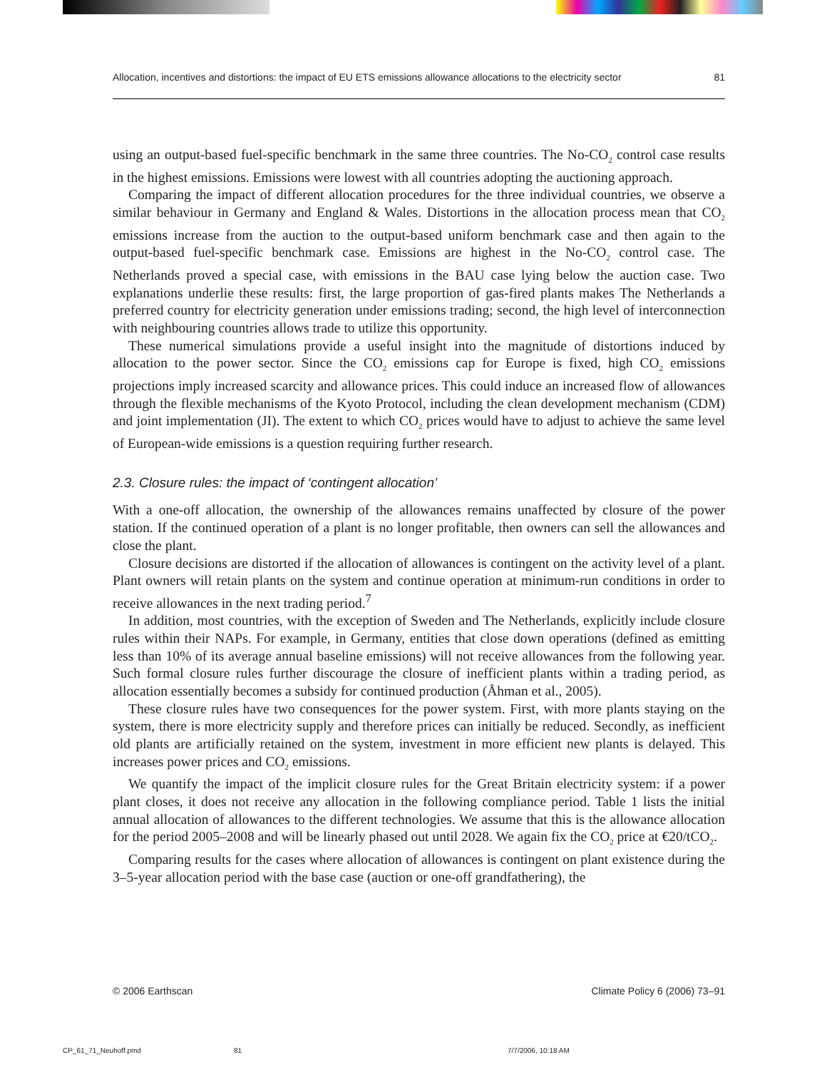Allocation, incentives and distortions: the impact of EU ETS emissions allowance allocations to the electricity sector 81
using an output-based fuel-specific benchmark in the same three countries. The No-CO<sub>2</sub> control case results in the highest emissions. Emissions were lowest with all countries adopting the auctioning approach.
Comparing the impact of different allocation procedures for the three individual countries, we observe a similar behaviour in Germany and England & Wales. Distortions in the allocation process mean that CO<sub>2</sub> emissions increase from the auction to the output-based uniform benchmark case and then again to the output-based fuel-specific benchmark case. Emissions are highest in the No-CO<sub>2</sub> control case. The Netherlands proved a special case, with emissions in the BAU case lying below the auction case. Two explanations underlie these results: first, the large proportion of gas-fired plants makes The Netherlands a preferred country for electricity generation under emissions trading; second, the high level of interconnection with neighbouring countries allows trade to utilize this opportunity.
These numerical simulations provide a useful insight into the magnitude of distortions induced by allocation to the power sector. Since the CO<sub>2</sub> emissions cap for Europe is fixed, high CO<sub>2</sub> emissions projections imply increased scarcity and allowance prices. This could induce an increased flow of allowances through the flexible mechanisms of the Kyoto Protocol, including the clean development mechanism (CDM) and joint implementation (JI). The extent to which CO<sub>2</sub> prices would have to adjust to achieve the same level of European-wide emissions is a question requiring further research.
2.3. Closure rules: the impact of ‘contingent allocation’
With a one-off allocation, the ownership of the allowances remains unaffected by closure of the power station. If the continued operation of a plant is no longer profitable, then owners can sell the allowances and close the plant.
Closure decisions are distorted if the allocation of allowances is contingent on the activity level of a plant. Plant owners will retain plants on the system and continue operation at minimum-run conditions in order to receive allowances in the next trading period.<sup>7</sup>
In addition, most countries, with the exception of Sweden and The Netherlands, explicitly include closure rules within their NAPs. For example, in Germany, entities that close down operations (defined as emitting less than 10% of its average annual baseline emissions) will not receive allowances from the following year. Such formal closure rules further discourage the closure of inefficient plants within a trading period, as allocation essentially becomes a subsidy for continued production (Åhman et al., 2005).
These closure rules have two consequences for the power system. First, with more plants staying on the system, there is more electricity supply and therefore prices can initially be reduced. Secondly, as inefficient old plants are artificially retained on the system, investment in more efficient new plants is delayed. This increases power prices and CO<sub>2</sub> emissions.
We quantify the impact of the implicit closure rules for the Great Britain electricity system: if a power plant closes, it does not receive any allocation in the following compliance period. Table 1 lists the initial annual allocation of allowances to the different technologies. We assume that this is the allowance allocation for the period 2005–2008 and will be linearly phased out until 2028. We again fix the CO<sub>2</sub> price at €20/tCO<sub>2</sub>.
Comparing results for the cases where allocation of allowances is contingent on plant existence during the 3–5-year allocation period with the base case (auction or one-off grandfathering), the
© 2006 Earthscan Climate Policy 6 (2006) 73–91
CP_61_71_Neuhoff.pmd 81 7/7/2006, 10:18 AM